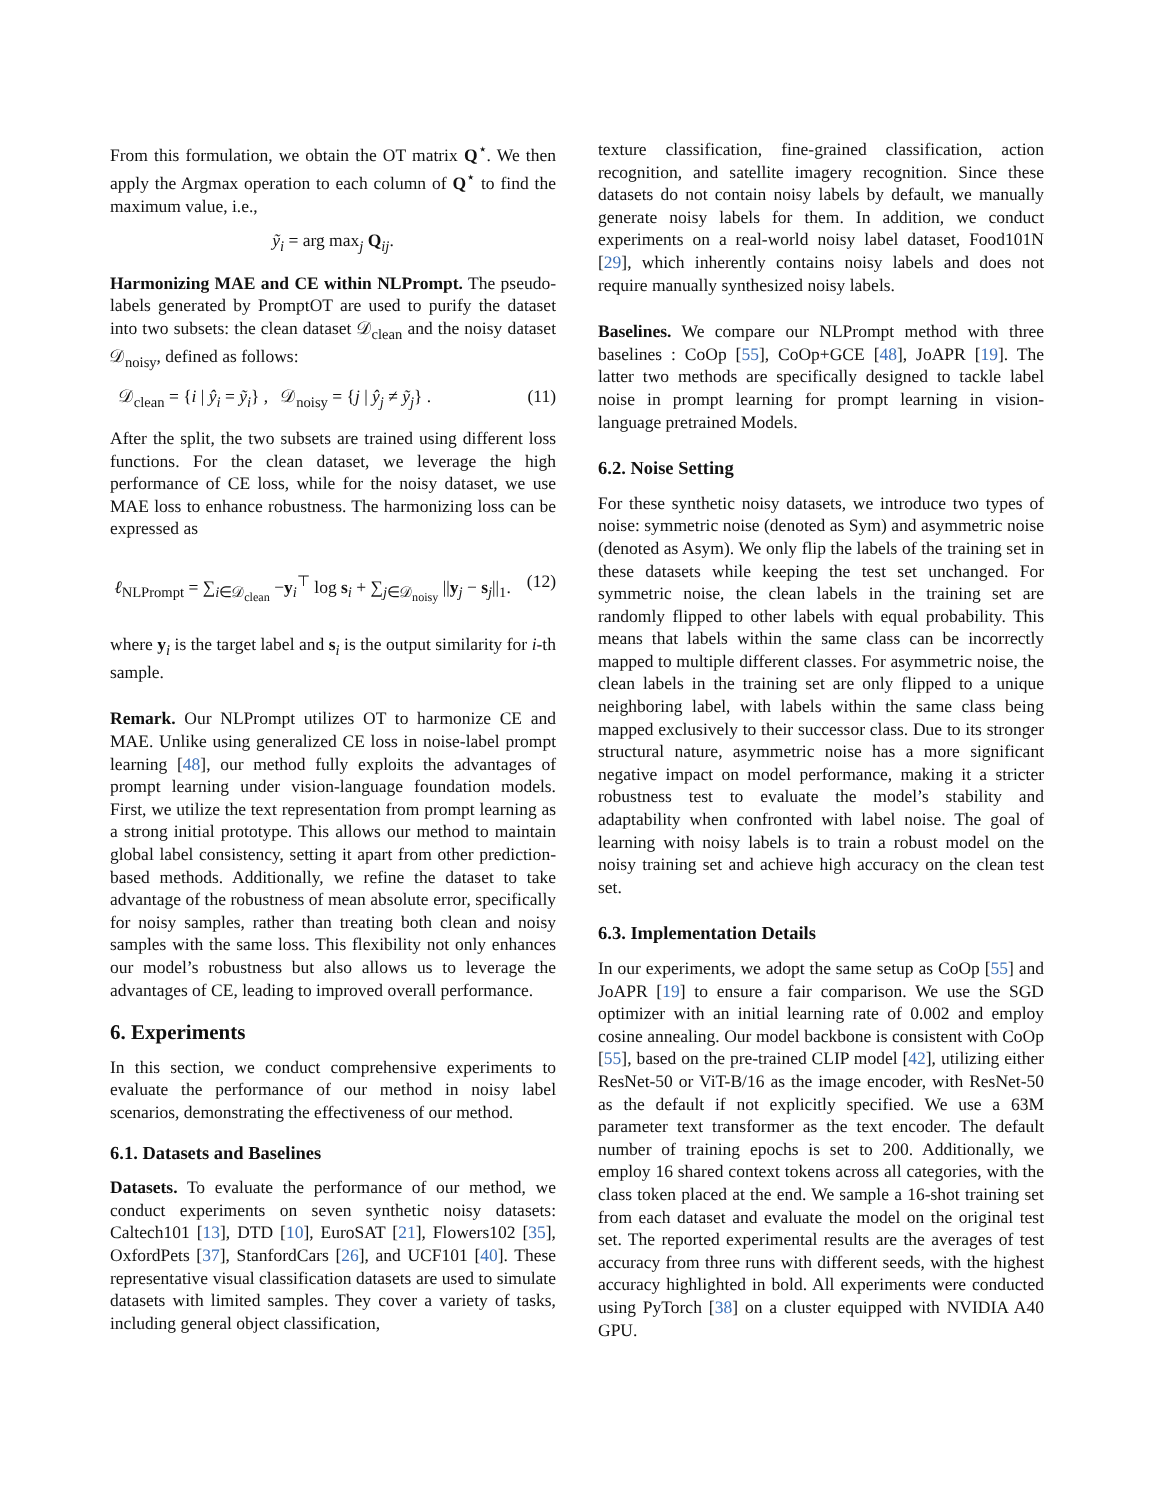From this formulation, we obtain the OT matrix Q<sup>⋆</sup>. We then apply the Argmax operation to each column of Q<sup>⋆</sup> to find the maximum value, i.e.,
ỹ<sub>i</sub> = arg max<sub>j</sub> Q<sub>ij</sub>.
Harmonizing MAE and CE within NLPrompt. The pseudo-labels generated by PromptOT are used to purify the dataset into two subsets: the clean dataset 𝒟<sub>clean</sub> and the noisy dataset 𝒟<sub>noisy</sub>, defined as follows:
𝒟<sub>clean</sub> = {i | ŷ<sub>i</sub> = ỹ<sub>i</sub>} , 𝒟<sub>noisy</sub> = {j | ŷ<sub>j</sub> ≠ ỹ<sub>j</sub>} . (11)
After the split, the two subsets are trained using different loss functions. For the clean dataset, we leverage the high performance of CE loss, while for the noisy dataset, we use MAE loss to enhance robustness. The harmonizing loss can be expressed as
ℓ<sub>NLPrompt</sub> = ∑<sub>i∈𝒟<sub>clean</sub></sub> −y<sub>i</sub><sup>⊤</sup> log s<sub>i</sub> + ∑<sub>j∈𝒟<sub>noisy</sub></sub> ||y<sub>j</sub> − s<sub>j</sub>||<sub>1</sub>. (12)
where y<sub>i</sub> is the target label and s<sub>i</sub> is the output similarity for i-th sample.
Remark. Our NLPrompt utilizes OT to harmonize CE and MAE. Unlike using generalized CE loss in noise-label prompt learning [48], our method fully exploits the advantages of prompt learning under vision-language foundation models. First, we utilize the text representation from prompt learning as a strong initial prototype. This allows our method to maintain global label consistency, setting it apart from other prediction-based methods. Additionally, we refine the dataset to take advantage of the robustness of mean absolute error, specifically for noisy samples, rather than treating both clean and noisy samples with the same loss. This flexibility not only enhances our model’s robustness but also allows us to leverage the advantages of CE, leading to improved overall performance.
6. Experiments
In this section, we conduct comprehensive experiments to evaluate the performance of our method in noisy label scenarios, demonstrating the effectiveness of our method.
6.1. Datasets and Baselines
Datasets. To evaluate the performance of our method, we conduct experiments on seven synthetic noisy datasets: Caltech101 [13], DTD [10], EuroSAT [21], Flowers102 [35], OxfordPets [37], StanfordCars [26], and UCF101 [40]. These representative visual classification datasets are used to simulate datasets with limited samples. They cover a variety of tasks, including general object classification,
texture classification, fine-grained classification, action recognition, and satellite imagery recognition. Since these datasets do not contain noisy labels by default, we manually generate noisy labels for them. In addition, we conduct experiments on a real-world noisy label dataset, Food101N [29], which inherently contains noisy labels and does not require manually synthesized noisy labels.
Baselines. We compare our NLPrompt method with three baselines : CoOp [55], CoOp+GCE [48], JoAPR [19]. The latter two methods are specifically designed to tackle label noise in prompt learning for prompt learning in vision-language pretrained Models.
6.2. Noise Setting
For these synthetic noisy datasets, we introduce two types of noise: symmetric noise (denoted as Sym) and asymmetric noise (denoted as Asym). We only flip the labels of the training set in these datasets while keeping the test set unchanged. For symmetric noise, the clean labels in the training set are randomly flipped to other labels with equal probability. This means that labels within the same class can be incorrectly mapped to multiple different classes. For asymmetric noise, the clean labels in the training set are only flipped to a unique neighboring label, with labels within the same class being mapped exclusively to their successor class. Due to its stronger structural nature, asymmetric noise has a more significant negative impact on model performance, making it a stricter robustness test to evaluate the model’s stability and adaptability when confronted with label noise. The goal of learning with noisy labels is to train a robust model on the noisy training set and achieve high accuracy on the clean test set.
6.3. Implementation Details
In our experiments, we adopt the same setup as CoOp [55] and JoAPR [19] to ensure a fair comparison. We use the SGD optimizer with an initial learning rate of 0.002 and employ cosine annealing. Our model backbone is consistent with CoOp [55], based on the pre-trained CLIP model [42], utilizing either ResNet-50 or ViT-B/16 as the image encoder, with ResNet-50 as the default if not explicitly specified. We use a 63M parameter text transformer as the text encoder. The default number of training epochs is set to 200. Additionally, we employ 16 shared context tokens across all categories, with the class token placed at the end. We sample a 16-shot training set from each dataset and evaluate the model on the original test set. The reported experimental results are the averages of test accuracy from three runs with different seeds, with the highest accuracy highlighted in bold. All experiments were conducted using PyTorch [38] on a cluster equipped with NVIDIA A40 GPU.